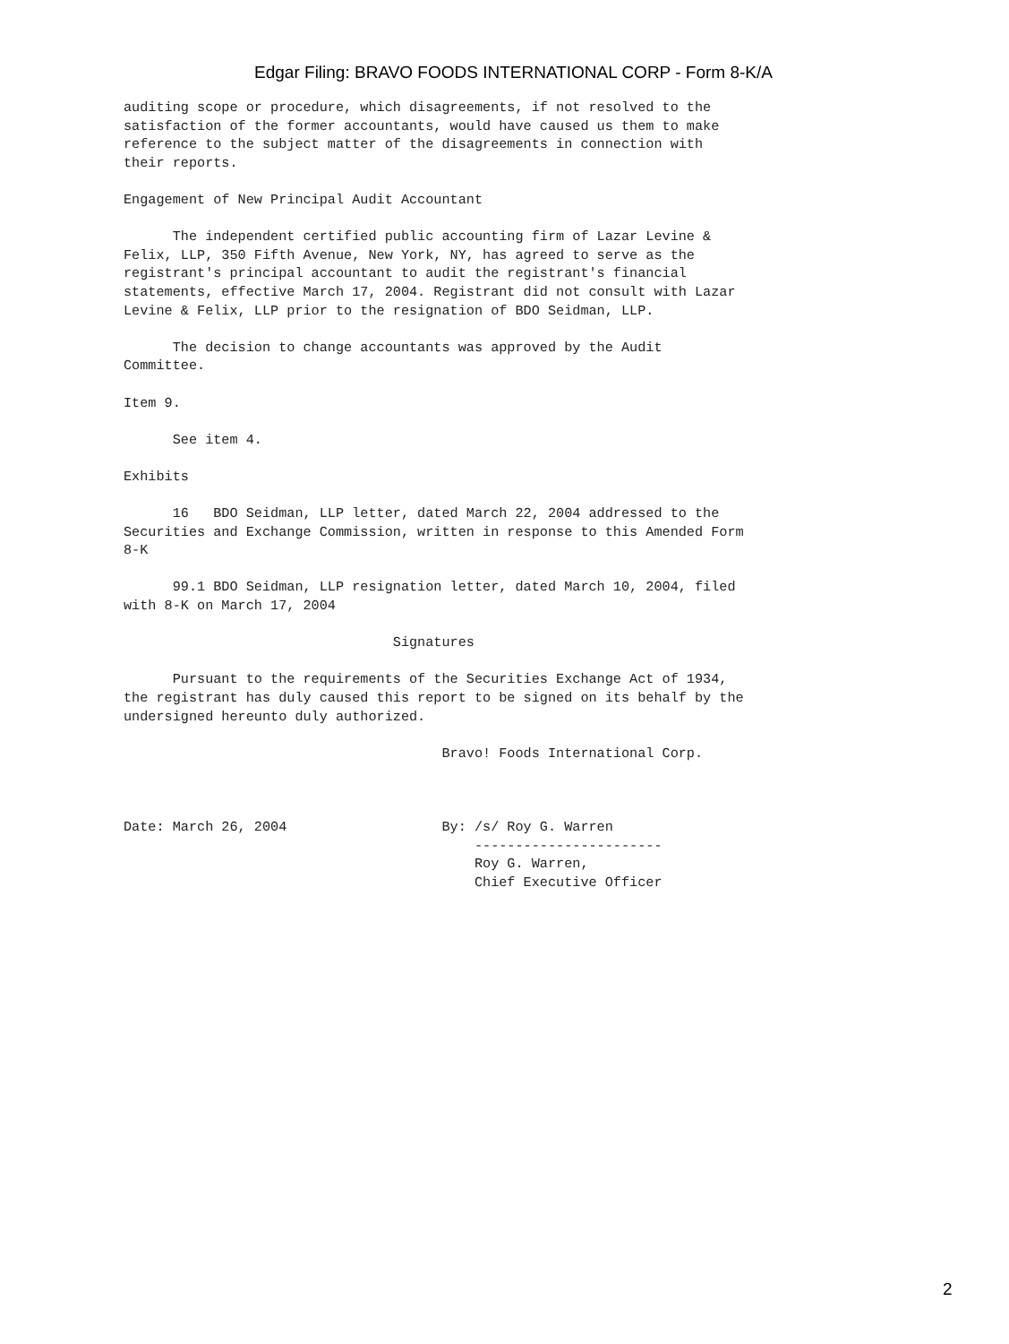Edgar Filing: BRAVO FOODS INTERNATIONAL CORP - Form 8-K/A
auditing scope or procedure, which disagreements, if not resolved to the
satisfaction of the former accountants, would have caused us them to make
reference to the subject matter of the disagreements in connection with
their reports.

Engagement of New Principal Audit Accountant

      The independent certified public accounting firm of Lazar Levine &
Felix, LLP, 350 Fifth Avenue, New York, NY, has agreed to serve as the
registrant's principal accountant to audit the registrant's financial
statements, effective March 17, 2004. Registrant did not consult with Lazar
Levine & Felix, LLP prior to the resignation of BDO Seidman, LLP.

      The decision to change accountants was approved by the Audit
Committee.

Item 9.

      See item 4.

Exhibits

      16   BDO Seidman, LLP letter, dated March 22, 2004 addressed to the
Securities and Exchange Commission, written in response to this Amended Form
8-K

      99.1 BDO Seidman, LLP resignation letter, dated March 10, 2004, filed
with 8-K on March 17, 2004

                                 Signatures

      Pursuant to the requirements of the Securities Exchange Act of 1934,
the registrant has duly caused this report to be signed on its behalf by the
undersigned hereunto duly authorized.

                                       Bravo! Foods International Corp.



Date: March 26, 2004                   By: /s/ Roy G. Warren
                                           -----------------------
                                           Roy G. Warren,
                                           Chief Executive Officer
2